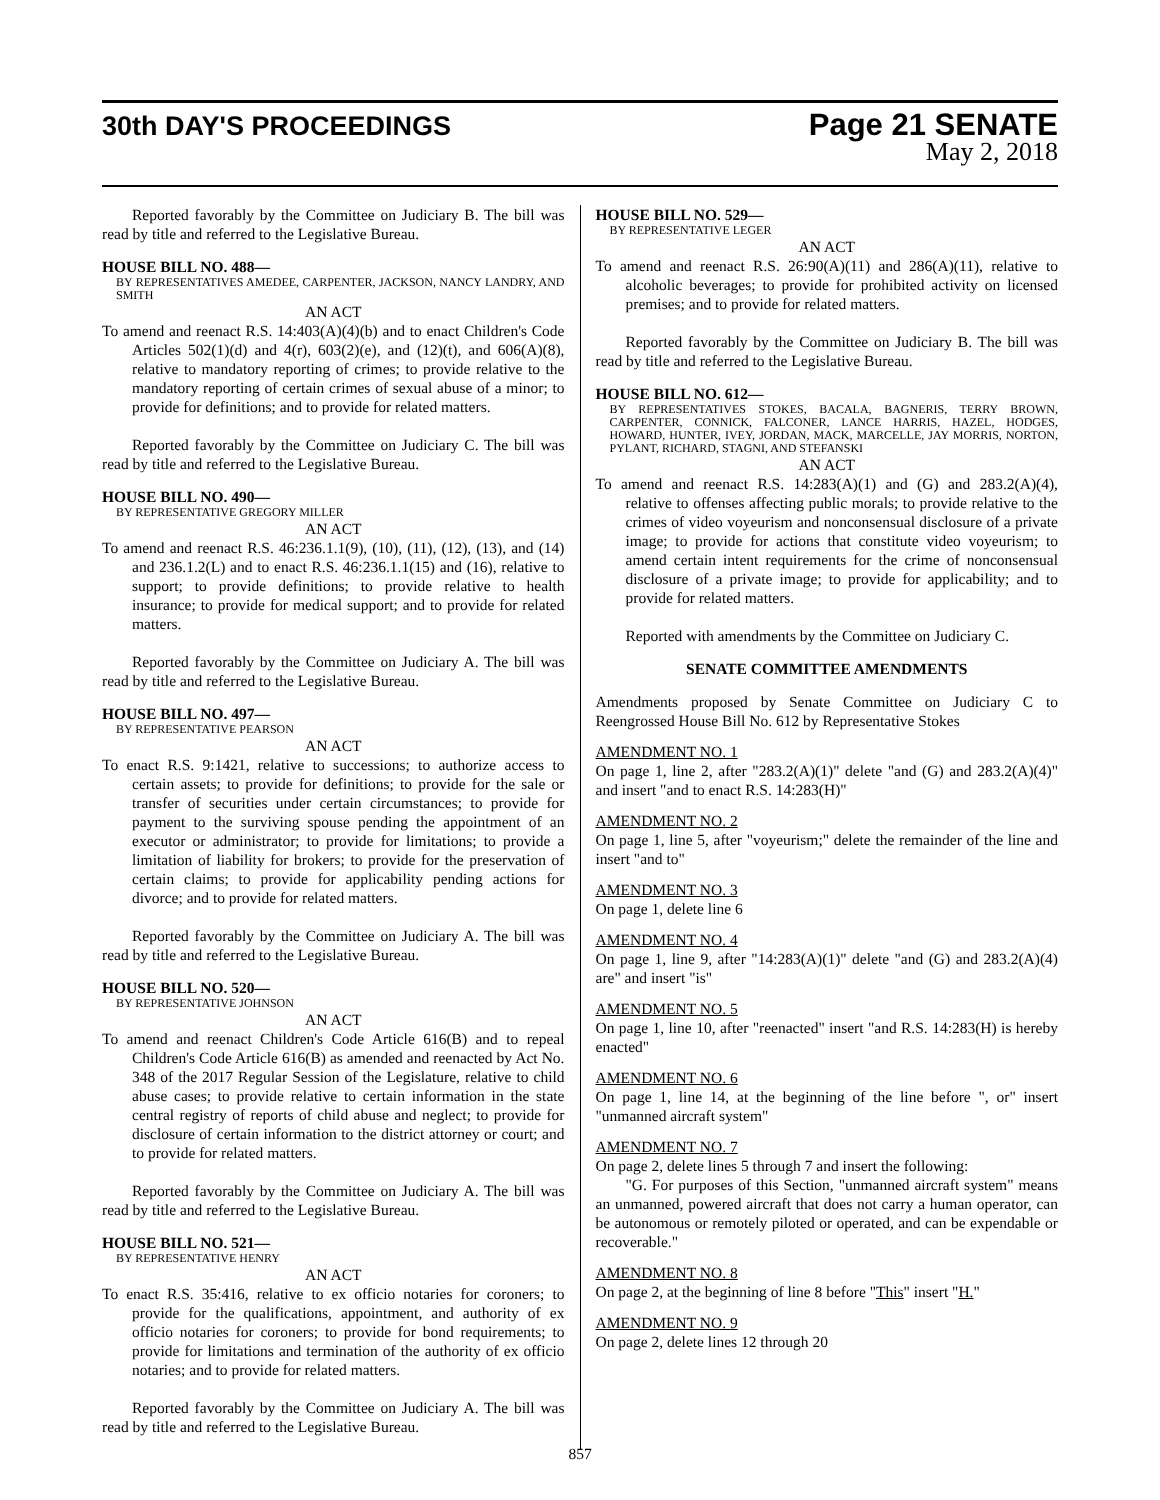30th DAY'S PROCEEDINGS
Page 21 SENATE
May 2, 2018
Reported favorably by the Committee on Judiciary B. The bill was read by title and referred to the Legislative Bureau.
HOUSE BILL NO. 488—
BY REPRESENTATIVES AMEDEE, CARPENTER, JACKSON, NANCY LANDRY, AND SMITH
AN ACT
To amend and reenact R.S. 14:403(A)(4)(b) and to enact Children's Code Articles 502(1)(d) and 4(r), 603(2)(e), and (12)(t), and 606(A)(8), relative to mandatory reporting of crimes; to provide relative to the mandatory reporting of certain crimes of sexual abuse of a minor; to provide for definitions; and to provide for related matters.
Reported favorably by the Committee on Judiciary C. The bill was read by title and referred to the Legislative Bureau.
HOUSE BILL NO. 490—
BY REPRESENTATIVE GREGORY MILLER
AN ACT
To amend and reenact R.S. 46:236.1.1(9), (10), (11), (12), (13), and (14) and 236.1.2(L) and to enact R.S. 46:236.1.1(15) and (16), relative to support; to provide definitions; to provide relative to health insurance; to provide for medical support; and to provide for related matters.
Reported favorably by the Committee on Judiciary A. The bill was read by title and referred to the Legislative Bureau.
HOUSE BILL NO. 497—
BY REPRESENTATIVE PEARSON
AN ACT
To enact R.S. 9:1421, relative to successions; to authorize access to certain assets; to provide for definitions; to provide for the sale or transfer of securities under certain circumstances; to provide for payment to the surviving spouse pending the appointment of an executor or administrator; to provide for limitations; to provide a limitation of liability for brokers; to provide for the preservation of certain claims; to provide for applicability pending actions for divorce; and to provide for related matters.
Reported favorably by the Committee on Judiciary A. The bill was read by title and referred to the Legislative Bureau.
HOUSE BILL NO. 520—
BY REPRESENTATIVE JOHNSON
AN ACT
To amend and reenact Children's Code Article 616(B) and to repeal Children's Code Article 616(B) as amended and reenacted by Act No. 348 of the 2017 Regular Session of the Legislature, relative to child abuse cases; to provide relative to certain information in the state central registry of reports of child abuse and neglect; to provide for disclosure of certain information to the district attorney or court; and to provide for related matters.
Reported favorably by the Committee on Judiciary A. The bill was read by title and referred to the Legislative Bureau.
HOUSE BILL NO. 521—
BY REPRESENTATIVE HENRY
AN ACT
To enact R.S. 35:416, relative to ex officio notaries for coroners; to provide for the qualifications, appointment, and authority of ex officio notaries for coroners; to provide for bond requirements; to provide for limitations and termination of the authority of ex officio notaries; and to provide for related matters.
Reported favorably by the Committee on Judiciary A. The bill was read by title and referred to the Legislative Bureau.
HOUSE BILL NO. 529—
BY REPRESENTATIVE LEGER
AN ACT
To amend and reenact R.S. 26:90(A)(11) and 286(A)(11), relative to alcoholic beverages; to provide for prohibited activity on licensed premises; and to provide for related matters.
Reported favorably by the Committee on Judiciary B. The bill was read by title and referred to the Legislative Bureau.
HOUSE BILL NO. 612—
BY REPRESENTATIVES STOKES, BACALA, BAGNERIS, TERRY BROWN, CARPENTER, CONNICK, FALCONER, LANCE HARRIS, HAZEL, HODGES, HOWARD, HUNTER, IVEY, JORDAN, MACK, MARCELLE, JAY MORRIS, NORTON, PYLANT, RICHARD, STAGNI, AND STEFANSKI
AN ACT
To amend and reenact R.S. 14:283(A)(1) and (G) and 283.2(A)(4), relative to offenses affecting public morals; to provide relative to the crimes of video voyeurism and nonconsensual disclosure of a private image; to provide for actions that constitute video voyeurism; to amend certain intent requirements for the crime of nonconsensual disclosure of a private image; to provide for applicability; and to provide for related matters.
Reported with amendments by the Committee on Judiciary C.
SENATE COMMITTEE AMENDMENTS
Amendments proposed by Senate Committee on Judiciary C to Reengrossed House Bill No. 612 by Representative Stokes
AMENDMENT NO. 1
On page 1, line 2, after "283.2(A)(1)" delete "and (G) and 283.2(A)(4)" and insert "and to enact R.S. 14:283(H)"
AMENDMENT NO. 2
On page 1, line 5, after "voyeurism;" delete the remainder of the line and insert "and to"
AMENDMENT NO. 3
On page 1, delete line 6
AMENDMENT NO. 4
On page 1, line 9, after "14:283(A)(1)" delete "and (G) and 283.2(A)(4) are" and insert "is"
AMENDMENT NO. 5
On page 1, line 10, after "reenacted" insert "and R.S. 14:283(H) is hereby enacted"
AMENDMENT NO. 6
On page 1, line 14, at the beginning of the line before ", or" insert "unmanned aircraft system"
AMENDMENT NO. 7
On page 2, delete lines 5 through 7 and insert the following:
"G. For purposes of this Section, "unmanned aircraft system" means an unmanned, powered aircraft that does not carry a human operator, can be autonomous or remotely piloted or operated, and can be expendable or recoverable."
AMENDMENT NO. 8
On page 2, at the beginning of line 8 before "This" insert "H."
AMENDMENT NO. 9
On page 2, delete lines 12 through 20
857